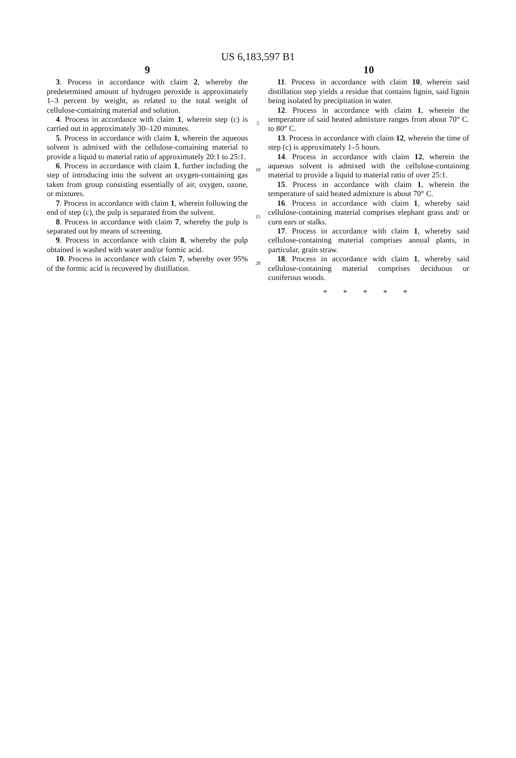US 6,183,597 B1
9
3. Process in accordance with claim 2, whereby the predetermined amount of hydrogen peroxide is approximately 1–3 percent by weight, as related to the total weight of cellulose-containing material and solution.
4. Process in accordance with claim 1, wherein step (c) is carried out in approximately 30–120 minutes.
5. Process in accordance with claim 1, wherein the aqueous solvent is admixed with the cellulose-containing material to provide a liquid to material ratio of approximately 20:1 to 25:1.
6. Process in accordance with claim 1, further including the step of introducing into the solvent an oxygen-containing gas taken from group consisting essentially of air, oxygen, ozone, or mixtures.
7. Process in accordance with claim 1, wherein following the end of step (c), the pulp is separated from the solvent.
8. Process in accordance with claim 7, whereby the pulp is separated out by means of screening.
9. Process in accordance with claim 8, whereby the pulp obtained is washed with water and/or formic acid.
10. Process in accordance with claim 7, whereby over 95% of the formic acid is recovered by distillation.
5
10
15
20
10
11. Process in accordance with claim 10, wherein said distillation step yields a residue that contains lignin, said lignin being isolated by precipitation in water.
12. Process in accordance with claim 1, wherein the temperature of said heated admixture ranges from about 70° C. to 80° C.
13. Process in accordance with claim 12, wherein the time of step (c) is approximately 1–5 hours.
14. Process in accordance with claim 12, wherein the aqueous solvent is admixed with the cellulose-containing material to provide a liquid to material ratio of over 25:1.
15. Process in accordance with claim 1, wherein the temperature of said heated admixture is about 70° C.
16. Process in accordance with claim 1, whereby said cellulose-containing material comprises elephant grass and/ or corn ears or stalks.
17. Process in accordance with claim 1, whereby said cellulose-containing material comprises annual plants, in particular, grain straw.
18. Process in accordance with claim 1, whereby said cellulose-containing material comprises deciduous or coniferous woods.
* * * * *